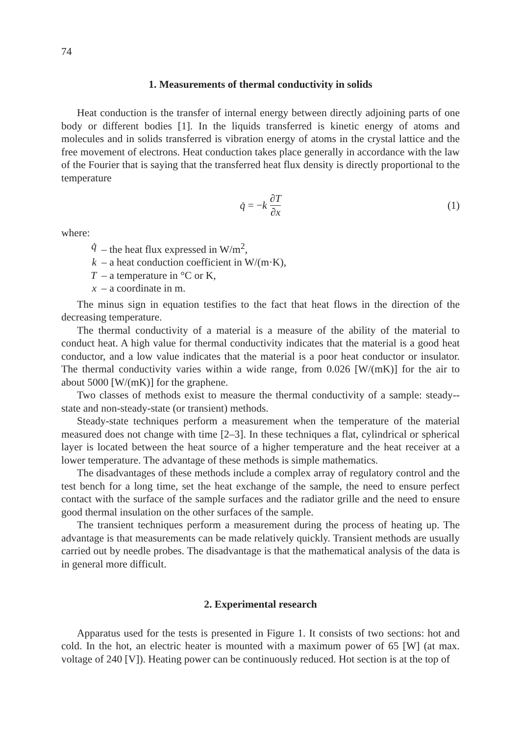74
1. Measurements of thermal conductivity in solids
Heat conduction is the transfer of internal energy between directly adjoining parts of one body or different bodies [1]. In the liquids transferred is kinetic energy of atoms and molecules and in solids transferred is vibration energy of atoms in the crystal lattice and the free movement of electrons. Heat conduction takes place generally in accordance with the law of the Fourier that is saying that the transferred heat flux density is directly proportional to the temperature
q̇ = − k ∂T ∂x (1)
where:
q̇ – the heat flux expressed in W/m<sup>2</sup>,
k – a heat conduction coefficient in W/(m·K),
T – a temperature in °C or K,
x – a coordinate in m.
The minus sign in equation testifies to the fact that heat flows in the direction of the decreasing temperature.
The thermal conductivity of a material is a measure of the ability of the material to conduct heat. A high value for thermal conductivity indicates that the material is a good heat conductor, and a low value indicates that the material is a poor heat conductor or insulator. The thermal conductivity varies within a wide range, from 0.026 [W/(mK)] for the air to about 5000 [W/(mK)] for the graphene.
Two classes of methods exist to measure the thermal conductivity of a sample: steady--state and non-steady-state (or transient) methods.
Steady-state techniques perform a measurement when the temperature of the material measured does not change with time [2–3]. In these techniques a flat, cylindrical or spherical layer is located between the heat source of a higher temperature and the heat receiver at a lower temperature. The advantage of these methods is simple mathematics.
The disadvantages of these methods include a complex array of regulatory control and the test bench for a long time, set the heat exchange of the sample, the need to ensure perfect contact with the surface of the sample surfaces and the radiator grille and the need to ensure good thermal insulation on the other surfaces of the sample.
The transient techniques perform a measurement during the process of heating up. The advantage is that measurements can be made relatively quickly. Transient methods are usually carried out by needle probes. The disadvantage is that the mathematical analysis of the data is in general more difficult.
2. Experimental research
Apparatus used for the tests is presented in Figure 1. It consists of two sections: hot and cold. In the hot, an electric heater is mounted with a maximum power of 65 [W] (at max. voltage of 240 [V]). Heating power can be continuously reduced. Hot section is at the top of